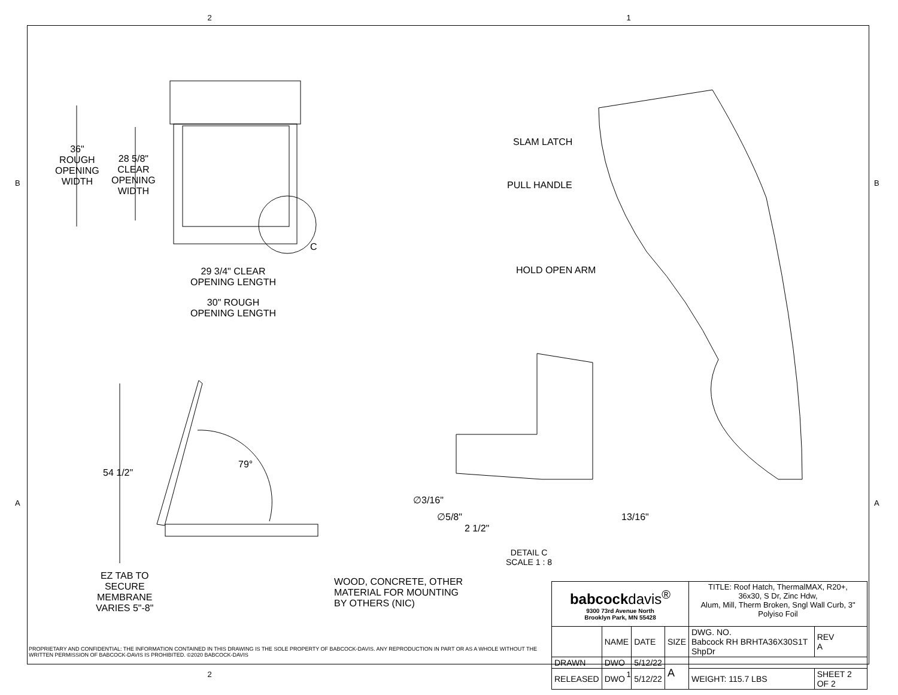2 1
B B
A A
36"
ROUGH
OPENING
WIDTH
28 5/8"
CLEAR
OPENING
WIDTH
C
29 3/4" CLEAR
OPENING LENGTH
30" ROUGH
OPENING LENGTH
SLAM LATCH
PULL HANDLE
HOLD OPEN ARM
54 1/2"
79°
∅3/16"
∅5/8" 13/16"
2 1/2"
DETAIL C
SCALE 1 : 8
EZ TAB TO
SECURE
MEMBRANE
VARIES 5"-8"
WOOD, CONCRETE, OTHER
MATERIAL FOR MOUNTING
BY OTHERS (NIC)
PROPRIETARY AND CONFIDENTIAL: THE INFORMATION CONTAINED IN THIS DRAWING IS THE SOLE PROPERTY OF BABCOCK-DAVIS. ANY REPRODUCTION IN PART OR AS A WHOLE WITHOUT THE WRITTEN PERMISSION OF BABCOCK-DAVIS IS PROHIBITED. ©2020 BABCOCK-DAVIS
| babcock davis<sup>®</sup> 9300 73rd Avenue North Brooklyn Park, MN 55428 | | | | TITLE: Roof Hatch, ThermalMAX, R20+, 36x30, S Dr, Zinc Hdw, Alum, Mill, Therm Broken, Sngl Wall Curb, 3" Polyiso Foil | | |
| | NAME | DATE | SIZE | DWG. NO. Babcock RH BRHTA36X30S1T ShpDr | | REV A |
| DRAWN | DWO | 5/12/22 | A | | | |
| RELEASED | DWO | 5/12/22 | | WEIGHT: 115.7 LBS | SHEET 2 OF 2 | |
2 1